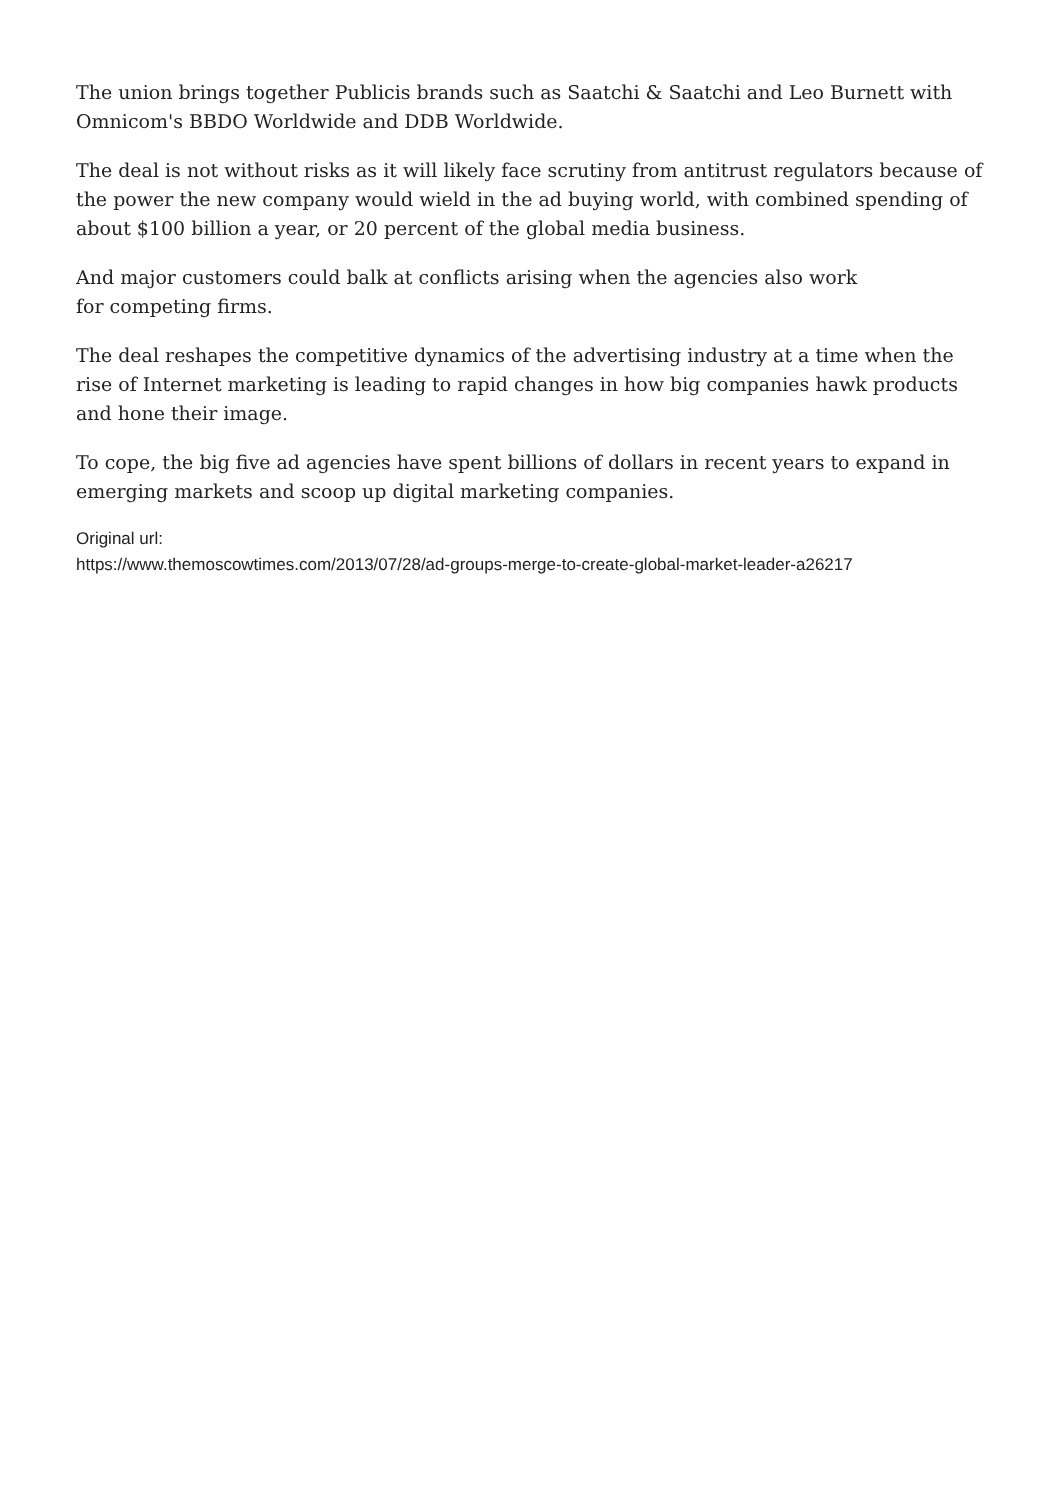The union brings together Publicis brands such as Saatchi & Saatchi and Leo Burnett with Omnicom's BBDO Worldwide and DDB Worldwide.
The deal is not without risks as it will likely face scrutiny from antitrust regulators because of the power the new company would wield in the ad buying world, with combined spending of about $100 billion a year, or 20 percent of the global media business.
And major customers could balk at conflicts arising when the agencies also work
for competing firms.
The deal reshapes the competitive dynamics of the advertising industry at a time when the rise of Internet marketing is leading to rapid changes in how big companies hawk products and hone their image.
To cope, the big five ad agencies have spent billions of dollars in recent years to expand in emerging markets and scoop up digital marketing companies.
Original url:
https://www.themoscowtimes.com/2013/07/28/ad-groups-merge-to-create-global-market-leader-a26217